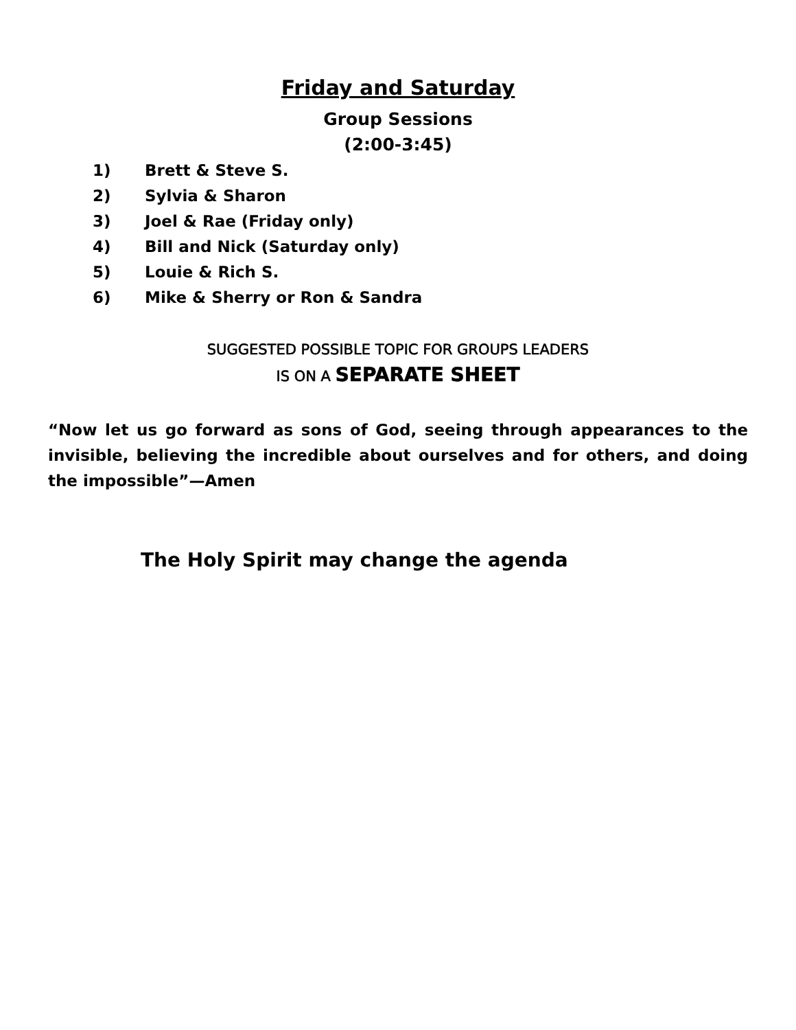Friday and Saturday
Group Sessions
(2:00-3:45)
1) Brett & Steve S.
2) Sylvia & Sharon
3) Joel & Rae (Friday only)
4) Bill and Nick (Saturday only)
5) Louie & Rich S.
6) Mike & Sherry or Ron & Sandra
SUGGESTED POSSIBLE TOPIC FOR GROUPS LEADERS
IS ON A SEPARATE SHEET
“Now let us go forward as sons of God, seeing through appearances to the invisible, believing the incredible about ourselves and for others, and doing the impossible”—Amen
The Holy Spirit may change the agenda